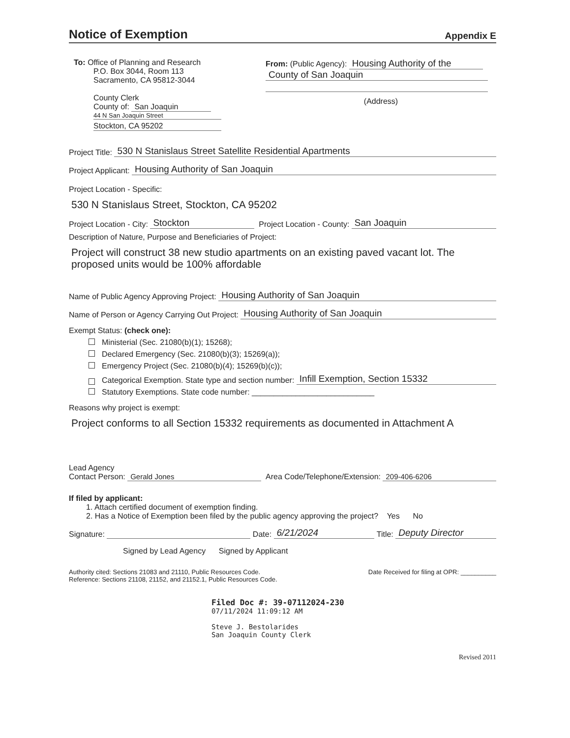Notice of Exemption
Appendix E
To: Office of Planning and Research
P.O. Box 3044, Room 113
Sacramento, CA 95812-3044
County Clerk
County of: San Joaquin
44 N San Joaquin Street
Stockton, CA 95202
From: (Public Agency): Housing Authority of the
County of San Joaquin
(Address)
Project Title: 530 N Stanislaus Street Satellite Residential Apartments
Project Applicant: Housing Authority of San Joaquin
Project Location - Specific:
530 N Stanislaus Street, Stockton, CA 95202
Project Location - City: Stockton Project Location - County: San Joaquin
Description of Nature, Purpose and Beneficiaries of Project:
Project will construct 38 new studio apartments on an existing paved vacant lot. The proposed units would be 100% affordable
Name of Public Agency Approving Project: Housing Authority of San Joaquin
Name of Person or Agency Carrying Out Project: Housing Authority of San Joaquin
Exempt Status: (check one):
Ministerial (Sec. 21080(b)(1); 15268);
Declared Emergency (Sec. 21080(b)(3); 15269(a));
Emergency Project (Sec. 21080(b)(4); 15269(b)(c));
Categorical Exemption. State type and section number: Infill Exemption, Section 15332
Statutory Exemptions. State code number: ____________________________
Reasons why project is exempt:
Project conforms to all Section 15332 requirements as documented in Attachment A
Lead Agency
Contact Person:
Gerald Jones Area Code/Telephone/Extension: 209-406-6206
If filed by applicant:
1. Attach certified document of exemption finding.
2. Has a Notice of Exemption been filed by the public agency approving the project? Yes No
Signature: Date: 6/21/2024 Title: Deputy Director
Signed by Lead Agency Signed by Applicant
Authority cited: Sections 21083 and 21110, Public Resources Code.
Reference: Sections 21108, 21152, and 21152.1, Public Resources Code.
Date Received for filing at OPR: __________
Filed Doc #: 39-07112024-230
07/11/2024 11:09:12 AM
Steve J. Bestolarides
San Joaquin County Clerk
Revised 2011